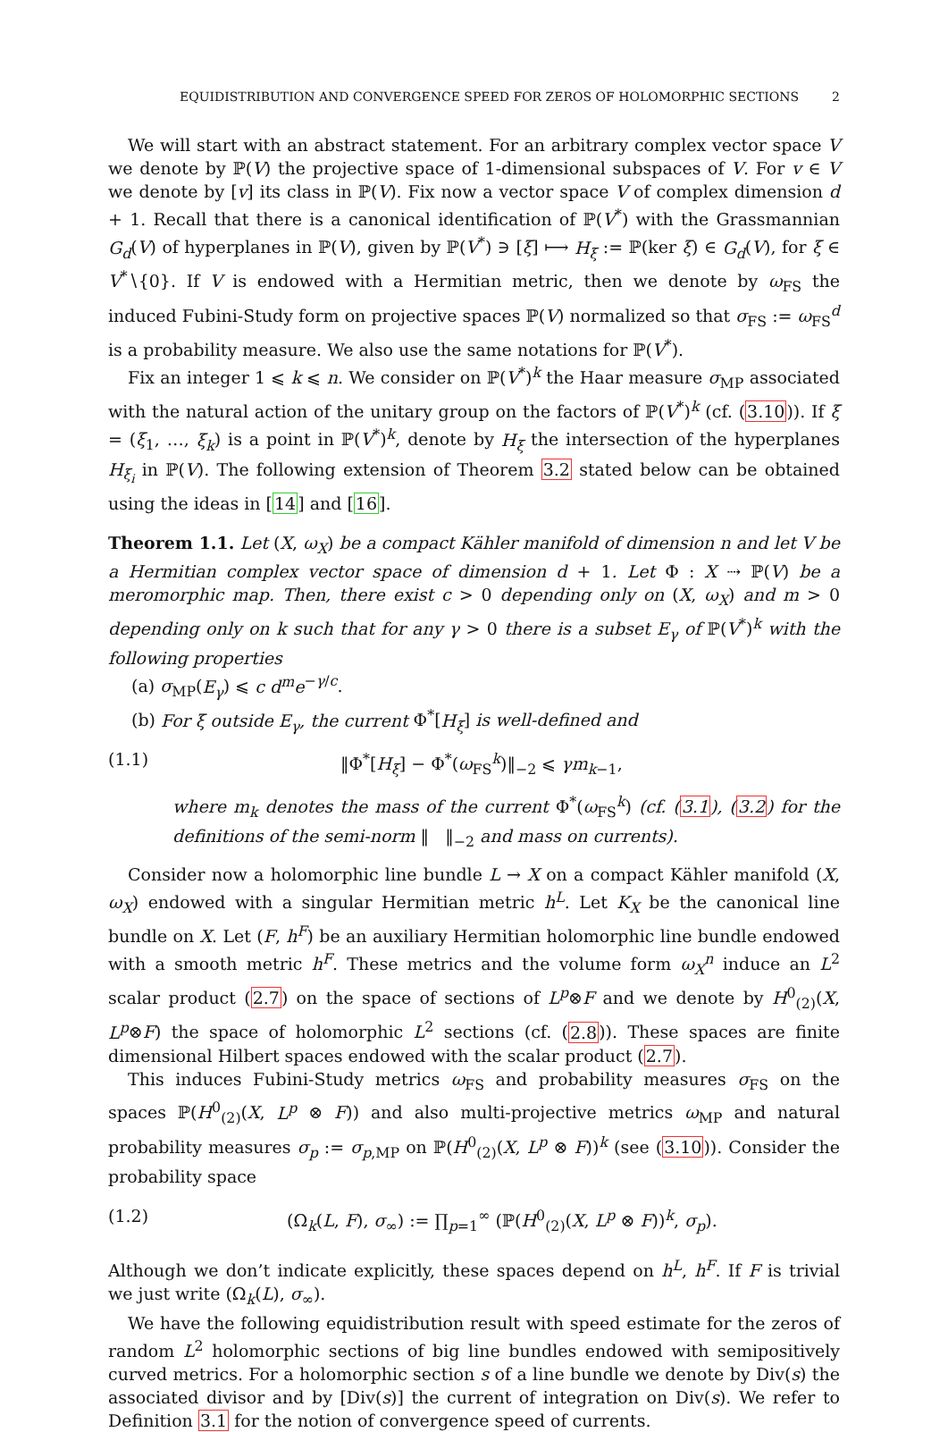EQUIDISTRIBUTION AND CONVERGENCE SPEED FOR ZEROS OF HOLOMORPHIC SECTIONS 2
We will start with an abstract statement. For an arbitrary complex vector space V we denote by ℙ(V) the projective space of 1-dimensional subspaces of V. For v ∈ V we denote by [v] its class in ℙ(V). Fix now a vector space V of complex dimension d + 1. Recall that there is a canonical identification of ℙ(V<sup>*</sup>) with the Grassmannian G<sub>d</sub>(V) of hyperplanes in ℙ(V), given by ℙ(V<sup>*</sup>) ∋ [ξ] ⟼ H<sub>ξ</sub> := ℙ(ker ξ) ∈ G<sub>d</sub>(V), for ξ ∈ V<sup>*</sup>∖{0}. If V is endowed with a Hermitian metric, then we denote by ω<sub>FS</sub> the induced Fubini-Study form on projective spaces ℙ(V) normalized so that σ<sub>FS</sub> := ω<sub>FS</sub><sup>d</sup> is a probability measure. We also use the same notations for ℙ(V<sup>*</sup>).
Fix an integer 1 ⩽ k ⩽ n. We consider on ℙ(V<sup>*</sup>)<sup>k</sup> the Haar measure σ<sub>MP</sub> associated with the natural action of the unitary group on the factors of ℙ(V<sup>*</sup>)<sup>k</sup> (cf. (3.10)). If ξ = (ξ<sub>1</sub>, …, ξ<sub>k</sub>) is a point in ℙ(V<sup>*</sup>)<sup>k</sup>, denote by H<sub>ξ</sub> the intersection of the hyperplanes H<sub>ξ<sub>i</sub></sub> in ℙ(V). The following extension of Theorem 3.2 stated below can be obtained using the ideas in [14] and [16].
Theorem 1.1. Let (X, ω<sub>X</sub>) be a compact Kähler manifold of dimension n and let V be a Hermitian complex vector space of dimension d + 1. Let Φ : X ⇢ ℙ(V) be a meromorphic map. Then, there exist c > 0 depending only on (X, ω<sub>X</sub>) and m > 0 depending only on k such that for any γ > 0 there is a subset E<sub>γ</sub> of ℙ(V<sup>*</sup>)<sup>k</sup> with the following properties
(a) σ<sub>MP</sub>(E<sub>γ</sub>) ⩽ c d<sup>m</sup>e<sup>−γ/c</sup>.
(b) For ξ outside E<sub>γ</sub>, the current Φ<sup>*</sup>[H<sub>ξ</sub>] is well-defined and
(1.1) ‖Φ<sup>*</sup>[H<sub>ξ</sub>] − Φ<sup>*</sup>(ω<sub>FS</sub><sup>k</sup>)‖<sub>−2</sub> ⩽ γm<sub>k−1</sub>,
where m<sub>k</sub> denotes the mass of the current Φ<sup>*</sup>(ω<sub>FS</sub><sup>k</sup>) (cf. (3.1), (3.2) for the definitions of the semi-norm ‖ ‖<sub>−2</sub> and mass on currents).
Consider now a holomorphic line bundle L → X on a compact Kähler manifold (X, ω<sub>X</sub>) endowed with a singular Hermitian metric h<sup>L</sup>. Let K<sub>X</sub> be the canonical line bundle on X. Let (F, h<sup>F</sup>) be an auxiliary Hermitian holomorphic line bundle endowed with a smooth metric h<sup>F</sup>. These metrics and the volume form ω<sub>X</sub><sup>n</sup> induce an L<sup>2</sup> scalar product (2.7) on the space of sections of L<sup>p</sup>⊗F and we denote by H<sup>0</sup><sub>(2)</sub>(X, L<sup>p</sup>⊗F) the space of holomorphic L<sup>2</sup> sections (cf. (2.8)). These spaces are finite dimensional Hilbert spaces endowed with the scalar product (2.7).
This induces Fubini-Study metrics ω<sub>FS</sub> and probability measures σ<sub>FS</sub> on the spaces ℙ(H<sup>0</sup><sub>(2)</sub>(X, L<sup>p</sup> ⊗ F)) and also multi-projective metrics ω<sub>MP</sub> and natural probability measures σ<sub>p</sub> := σ<sub>p,MP</sub> on ℙ(H<sup>0</sup><sub>(2)</sub>(X, L<sup>p</sup> ⊗ F))<sup>k</sup> (see (3.10)). Consider the probability space
(1.2) (Ω<sub>k</sub>(L, F), σ<sub>∞</sub>) := ∏<sub>p=1</sub><sup>∞</sup> (ℙ(H<sup>0</sup><sub>(2)</sub>(X, L<sup>p</sup> ⊗ F))<sup>k</sup>, σ<sub>p</sub>).
Although we don’t indicate explicitly, these spaces depend on h<sup>L</sup>, h<sup>F</sup>. If F is trivial we just write (Ω<sub>k</sub>(L), σ<sub>∞</sub>).
We have the following equidistribution result with speed estimate for the zeros of random L<sup>2</sup> holomorphic sections of big line bundles endowed with semipositively curved metrics. For a holomorphic section s of a line bundle we denote by Div(s) the associated divisor and by [Div(s)] the current of integration on Div(s). We refer to Definition 3.1 for the notion of convergence speed of currents.